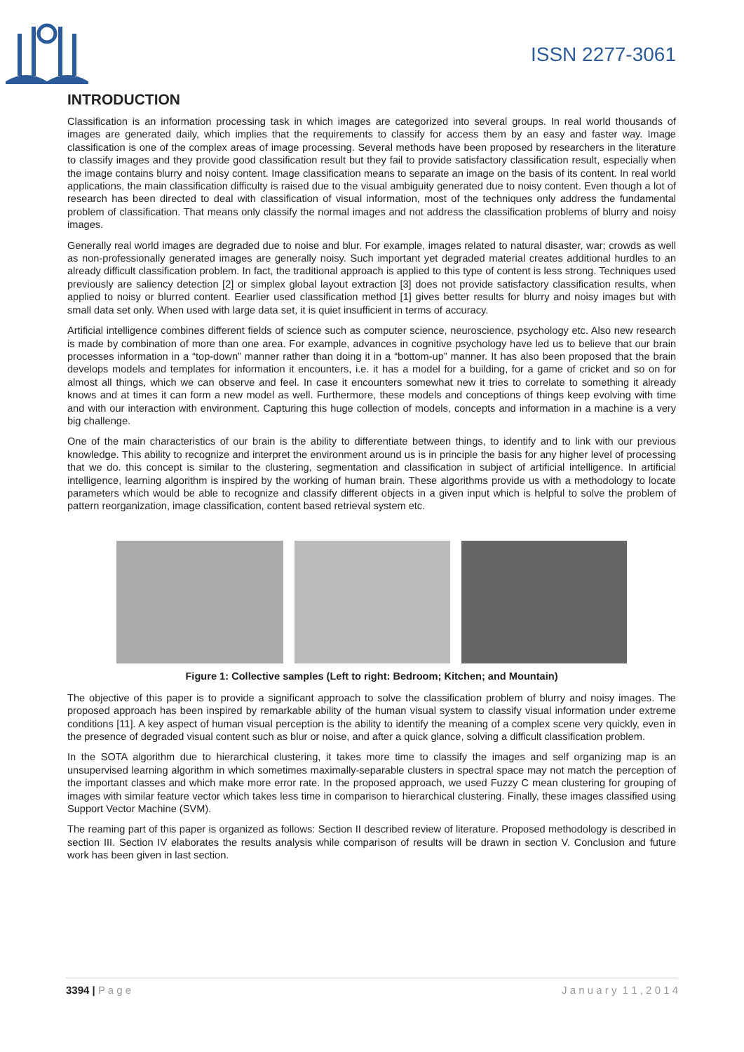ISSN 2277-3061
INTRODUCTION
Classification is an information processing task in which images are categorized into several groups. In real world thousands of images are generated daily, which implies that the requirements to classify for access them by an easy and faster way. Image classification is one of the complex areas of image processing. Several methods have been proposed by researchers in the literature to classify images and they provide good classification result but they fail to provide satisfactory classification result, especially when the image contains blurry and noisy content. Image classification means to separate an image on the basis of its content. In real world applications, the main classification difficulty is raised due to the visual ambiguity generated due to noisy content. Even though a lot of research has been directed to deal with classification of visual information, most of the techniques only address the fundamental problem of classification. That means only classify the normal images and not address the classification problems of blurry and noisy images.
Generally real world images are degraded due to noise and blur. For example, images related to natural disaster, war; crowds as well as non-professionally generated images are generally noisy. Such important yet degraded material creates additional hurdles to an already difficult classification problem. In fact, the traditional approach is applied to this type of content is less strong. Techniques used previously are saliency detection [2] or simplex global layout extraction [3] does not provide satisfactory classification results, when applied to noisy or blurred content. Eearlier used classification method [1] gives better results for blurry and noisy images but with small data set only. When used with large data set, it is quiet insufficient in terms of accuracy.
Artificial intelligence combines different fields of science such as computer science, neuroscience, psychology etc. Also new research is made by combination of more than one area. For example, advances in cognitive psychology have led us to believe that our brain processes information in a “top-down” manner rather than doing it in a “bottom-up” manner. It has also been proposed that the brain develops models and templates for information it encounters, i.e. it has a model for a building, for a game of cricket and so on for almost all things, which we can observe and feel. In case it encounters somewhat new it tries to correlate to something it already knows and at times it can form a new model as well. Furthermore, these models and conceptions of things keep evolving with time and with our interaction with environment. Capturing this huge collection of models, concepts and information in a machine is a very big challenge.
One of the main characteristics of our brain is the ability to differentiate between things, to identify and to link with our previous knowledge. This ability to recognize and interpret the environment around us is in principle the basis for any higher level of processing that we do. this concept is similar to the clustering, segmentation and classification in subject of artificial intelligence. In artificial intelligence, learning algorithm is inspired by the working of human brain. These algorithms provide us with a methodology to locate parameters which would be able to recognize and classify different objects in a given input which is helpful to solve the problem of pattern reorganization, image classification, content based retrieval system etc.
Figure 1: Collective samples (Left to right: Bedroom; Kitchen; and Mountain)
The objective of this paper is to provide a significant approach to solve the classification problem of blurry and noisy images. The proposed approach has been inspired by remarkable ability of the human visual system to classify visual information under extreme conditions [11]. A key aspect of human visual perception is the ability to identify the meaning of a complex scene very quickly, even in the presence of degraded visual content such as blur or noise, and after a quick glance, solving a difficult classification problem.
In the SOTA algorithm due to hierarchical clustering, it takes more time to classify the images and self organizing map is an unsupervised learning algorithm in which sometimes maximally-separable clusters in spectral space may not match the perception of the important classes and which make more error rate. In the proposed approach, we used Fuzzy C mean clustering for grouping of images with similar feature vector which takes less time in comparison to hierarchical clustering. Finally, these images classified using Support Vector Machine (SVM).
The reaming part of this paper is organized as follows: Section II described review of literature. Proposed methodology is described in section III. Section IV elaborates the results analysis while comparison of results will be drawn in section V. Conclusion and future work has been given in last section.
3394 | P a g e J a n u a r y 1 1 , 2 0 1 4